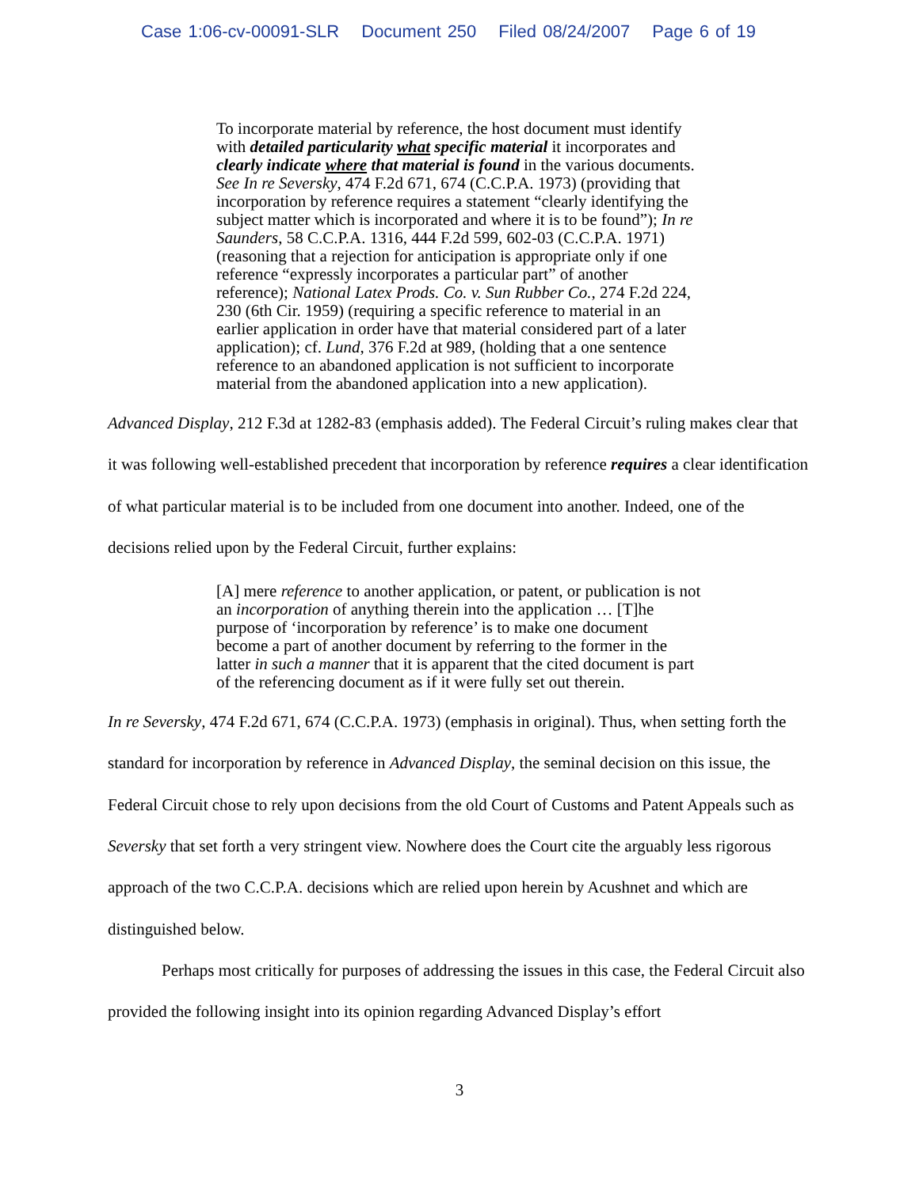Case 1:06-cv-00091-SLR Document 250 Filed 08/24/2007 Page 6 of 19
To incorporate material by reference, the host document must identify with detailed particularity what specific material it incorporates and clearly indicate where that material is found in the various documents. See In re Seversky, 474 F.2d 671, 674 (C.C.P.A. 1973) (providing that incorporation by reference requires a statement “clearly identifying the subject matter which is incorporated and where it is to be found”); In re Saunders, 58 C.C.P.A. 1316, 444 F.2d 599, 602-03 (C.C.P.A. 1971) (reasoning that a rejection for anticipation is appropriate only if one reference “expressly incorporates a particular part” of another reference); National Latex Prods. Co. v. Sun Rubber Co., 274 F.2d 224, 230 (6th Cir. 1959) (requiring a specific reference to material in an earlier application in order have that material considered part of a later application); cf. Lund, 376 F.2d at 989, (holding that a one sentence reference to an abandoned application is not sufficient to incorporate material from the abandoned application into a new application).
Advanced Display, 212 F.3d at 1282-83 (emphasis added). The Federal Circuit’s ruling makes clear that it was following well-established precedent that incorporation by reference requires a clear identification of what particular material is to be included from one document into another. Indeed, one of the decisions relied upon by the Federal Circuit, further explains:
[A] mere reference to another application, or patent, or publication is not an incorporation of anything therein into the application … [T]he purpose of ‘incorporation by reference’ is to make one document become a part of another document by referring to the former in the latter in such a manner that it is apparent that the cited document is part of the referencing document as if it were fully set out therein.
In re Seversky, 474 F.2d 671, 674 (C.C.P.A. 1973) (emphasis in original). Thus, when setting forth the standard for incorporation by reference in Advanced Display, the seminal decision on this issue, the Federal Circuit chose to rely upon decisions from the old Court of Customs and Patent Appeals such as Seversky that set forth a very stringent view. Nowhere does the Court cite the arguably less rigorous approach of the two C.C.P.A. decisions which are relied upon herein by Acushnet and which are distinguished below.
Perhaps most critically for purposes of addressing the issues in this case, the Federal Circuit also provided the following insight into its opinion regarding Advanced Display’s effort
3